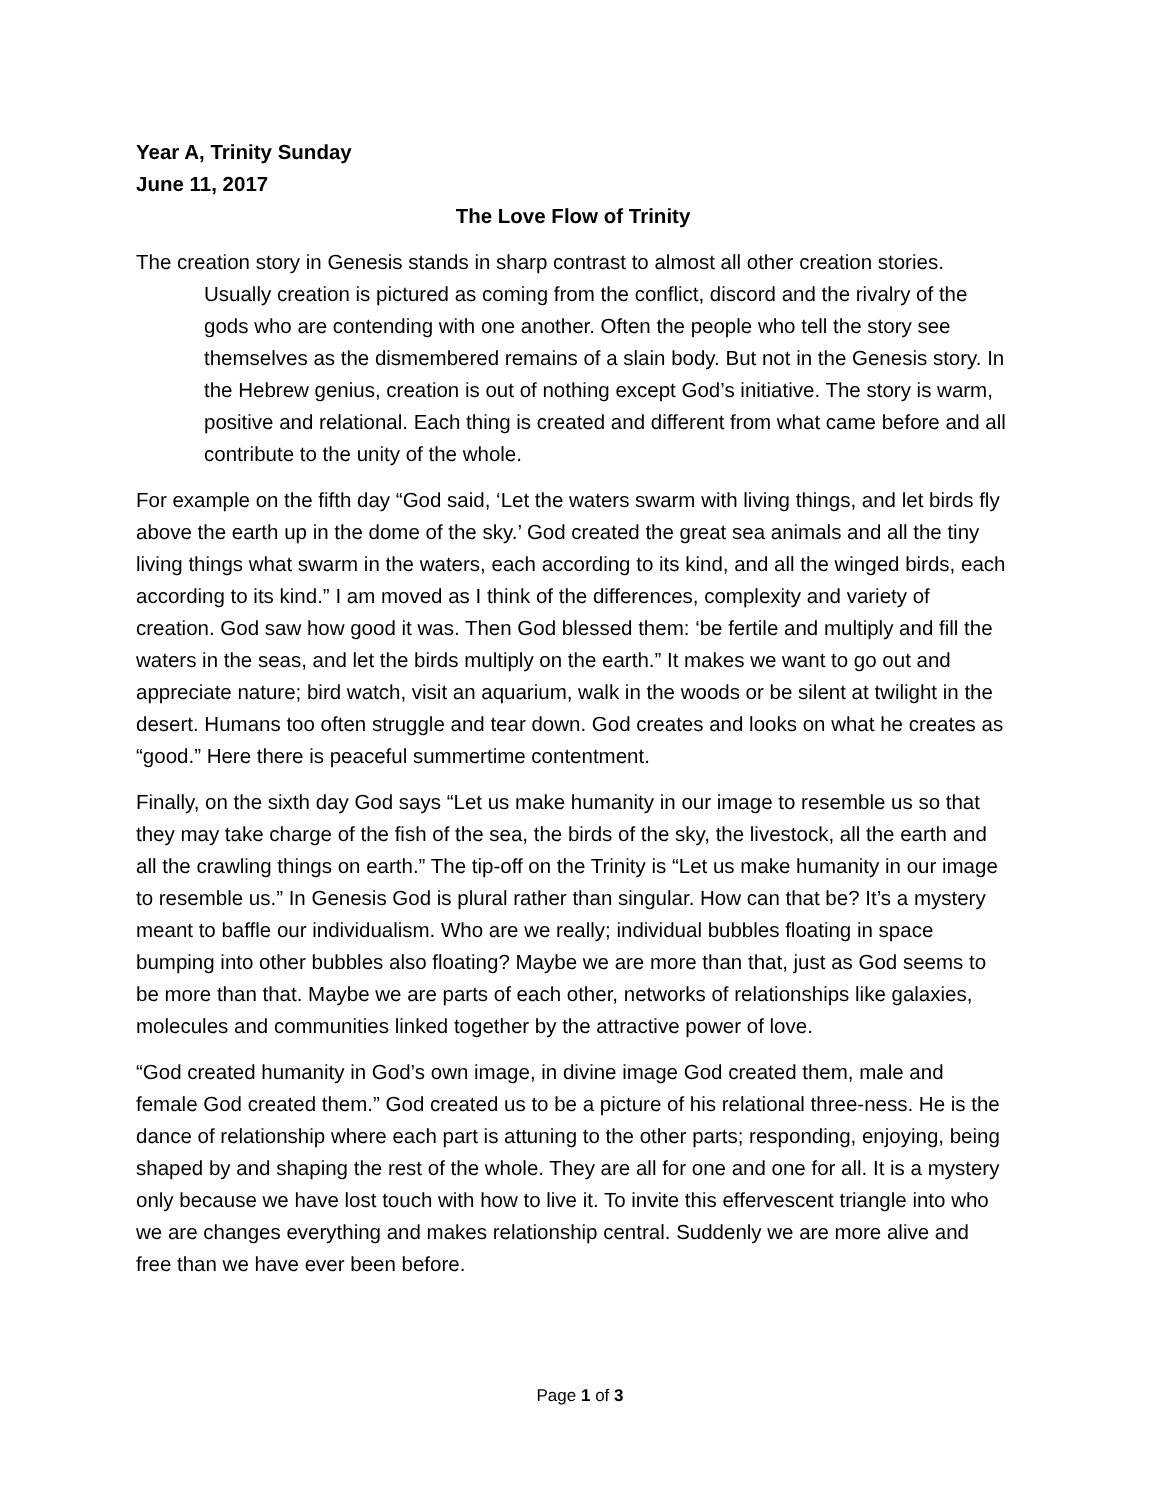Year A, Trinity Sunday
June 11, 2017
The Love Flow of Trinity
The creation story in Genesis stands in sharp contrast to almost all other creation stories. Usually creation is pictured as coming from the conflict, discord and the rivalry of the gods who are contending with one another. Often the people who tell the story see themselves as the dismembered remains of a slain body. But not in the Genesis story. In the Hebrew genius, creation is out of nothing except God’s initiative. The story is warm, positive and relational. Each thing is created and different from what came before and all contribute to the unity of the whole.
For example on the fifth day “God said, ‘Let the waters swarm with living things, and let birds fly above the earth up in the dome of the sky.’ God created the great sea animals and all the tiny living things what swarm in the waters, each according to its kind, and all the winged birds, each according to its kind.” I am moved as I think of the differences, complexity and variety of creation. God saw how good it was. Then God blessed them: ‘be fertile and multiply and fill the waters in the seas, and let the birds multiply on the earth.” It makes we want to go out and appreciate nature; bird watch, visit an aquarium, walk in the woods or be silent at twilight in the desert. Humans too often struggle and tear down. God creates and looks on what he creates as “good.” Here there is peaceful summertime contentment.
Finally, on the sixth day God says “Let us make humanity in our image to resemble us so that they may take charge of the fish of the sea, the birds of the sky, the livestock, all the earth and all the crawling things on earth.” The tip-off on the Trinity is “Let us make humanity in our image to resemble us.” In Genesis God is plural rather than singular. How can that be? It’s a mystery meant to baffle our individualism. Who are we really; individual bubbles floating in space bumping into other bubbles also floating? Maybe we are more than that, just as God seems to be more than that. Maybe we are parts of each other, networks of relationships like galaxies, molecules and communities linked together by the attractive power of love.
“God created humanity in God’s own image, in divine image God created them, male and female God created them.” God created us to be a picture of his relational three-ness. He is the dance of relationship where each part is attuning to the other parts; responding, enjoying, being shaped by and shaping the rest of the whole. They are all for one and one for all. It is a mystery only because we have lost touch with how to live it. To invite this effervescent triangle into who we are changes everything and makes relationship central. Suddenly we are more alive and free than we have ever been before.
Page 1 of 3